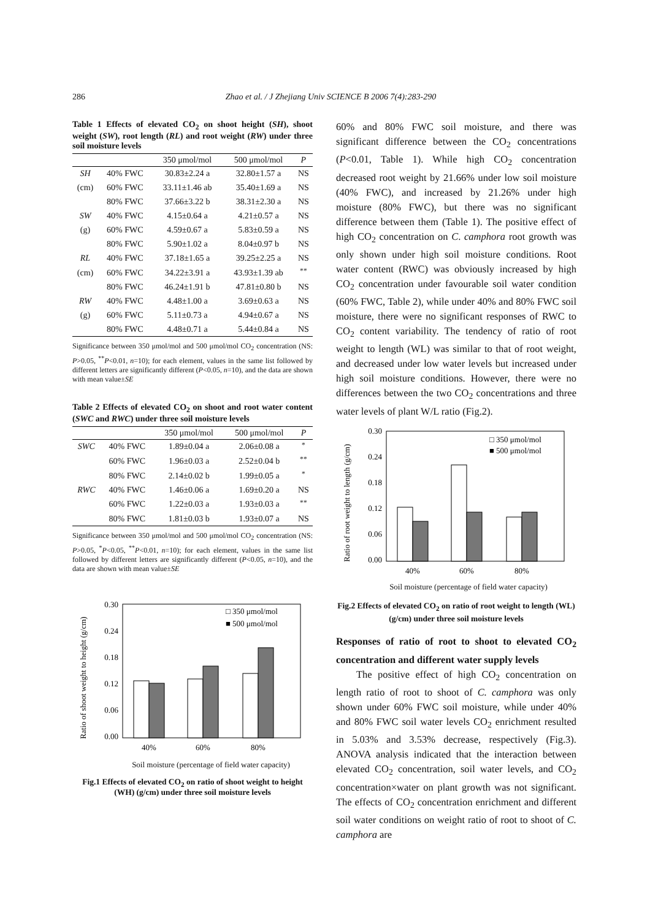286 Zhao et al. / J Zhejiang Univ SCIENCE B 2006 7(4):283-290
Table 1 Effects of elevated CO<sub>2</sub> on shoot height (SH), shoot weight (SW), root length (RL) and root weight (RW) under three soil moisture levels
| | | 350 μmol/mol | 500 μmol/mol | P |
| --- | --- | --- | --- | --- |
| SH | 40% FWC | 30.83±2.24 a | 32.80±1.57 a | NS |
| (cm) | 60% FWC | 33.11±1.46 ab | 35.40±1.69 a | NS |
| | 80% FWC | 37.66±3.22 b | 38.31±2.30 a | NS |
| SW | 40% FWC | 4.15±0.64 a | 4.21±0.57 a | NS |
| (g) | 60% FWC | 4.59±0.67 a | 5.83±0.59 a | NS |
| | 80% FWC | 5.90±1.02 a | 8.04±0.97 b | NS |
| RL | 40% FWC | 37.18±1.65 a | 39.25±2.25 a | NS |
| (cm) | 60% FWC | 34.22±3.91 a | 43.93±1.39 ab | <sup>**</sup> |
| | 80% FWC | 46.24±1.91 b | 47.81±0.80 b | NS |
| RW | 40% FWC | 4.48±1.00 a | 3.69±0.63 a | NS |
| (g) | 60% FWC | 5.11±0.73 a | 4.94±0.67 a | NS |
| | 80% FWC | 4.48±0.71 a | 5.44±0.84 a | NS |
Significance between 350 μmol/mol and 500 μmol/mol CO<sub>2</sub> concentration (NS: P>0.05, <sup>**</sup>P<0.01, n=10); for each element, values in the same list followed by different letters are significantly different (P<0.05, n=10), and the data are shown with mean value±SE
Table 2 Effects of elevated CO<sub>2</sub> on shoot and root water content (SWC and RWC) under three soil moisture levels
| | | 350 μmol/mol | 500 μmol/mol | P |
| --- | --- | --- | --- | --- |
| SWC | 40% FWC | 1.89±0.04 a | 2.06±0.08 a | <sup>*</sup> |
| | 60% FWC | 1.96±0.03 a | 2.52±0.04 b | <sup>**</sup> |
| | 80% FWC | 2.14±0.02 b | 1.99±0.05 a | <sup>*</sup> |
| RWC | 40% FWC | 1.46±0.06 a | 1.69±0.20 a | NS |
| | 60% FWC | 1.22±0.03 a | 1.93±0.03 a | <sup>**</sup> |
| | 80% FWC | 1.81±0.03 b | 1.93±0.07 a | NS |
Significance between 350 μmol/mol and 500 μmol/mol CO<sub>2</sub> concentration (NS: P>0.05, <sup>*</sup>P<0.05, <sup>**</sup>P<0.01, n=10); for each element, values in the same list followed by different letters are significantly different (P<0.05, n=10), and the data are shown with mean value±SE
Ratio of shoot weight to height (g/cm)
0.30
0.24
0.18
0.12
0.06
0.00
40%
60%
80%
□ 350 μmol/mol
■ 500 μmol/mol
Soil moisture (percentage of field water capacity)
Fig.1 Effects of elevated CO<sub>2</sub> on ratio of shoot weight to height (WH) (g/cm) under three soil moisture levels
60% and 80% FWC soil moisture, and there was significant difference between the CO<sub>2</sub> concentrations (P<0.01, Table 1). While high CO<sub>2</sub> concentration decreased root weight by 21.66% under low soil moisture (40% FWC), and increased by 21.26% under high moisture (80% FWC), but there was no significant difference between them (Table 1). The positive effect of high CO<sub>2</sub> concentration on C. camphora root growth was only shown under high soil moisture conditions. Root water content (RWC) was obviously increased by high CO<sub>2</sub> concentration under favourable soil water condition (60% FWC, Table 2), while under 40% and 80% FWC soil moisture, there were no significant responses of RWC to CO<sub>2</sub> content variability. The tendency of ratio of root weight to length (WL) was similar to that of root weight, and decreased under low water levels but increased under high soil moisture conditions. However, there were no differences between the two CO<sub>2</sub> concentrations and three water levels of plant W/L ratio (Fig.2).
Ratio of root weight to length (g/cm)
0.30
0.24
0.18
0.12
0.06
0.00
40%
60%
80%
□ 350 μmol/mol
■ 500 μmol/mol
Soil moisture (percentage of field water capacity)
Fig.2 Effects of elevated CO<sub>2</sub> on ratio of root weight to length (WL) (g/cm) under three soil moisture levels
Responses of ratio of root to shoot to elevated CO<sub>2</sub> concentration and different water supply levels
The positive effect of high CO<sub>2</sub> concentration on length ratio of root to shoot of C. camphora was only shown under 60% FWC soil moisture, while under 40% and 80% FWC soil water levels CO<sub>2</sub> enrichment resulted in 5.03% and 3.53% decrease, respectively (Fig.3). ANOVA analysis indicated that the interaction between elevated CO<sub>2</sub> concentration, soil water levels, and CO<sub>2</sub> concentration×water on plant growth was not significant. The effects of CO<sub>2</sub> concentration enrichment and different soil water conditions on weight ratio of root to shoot of C. camphora are